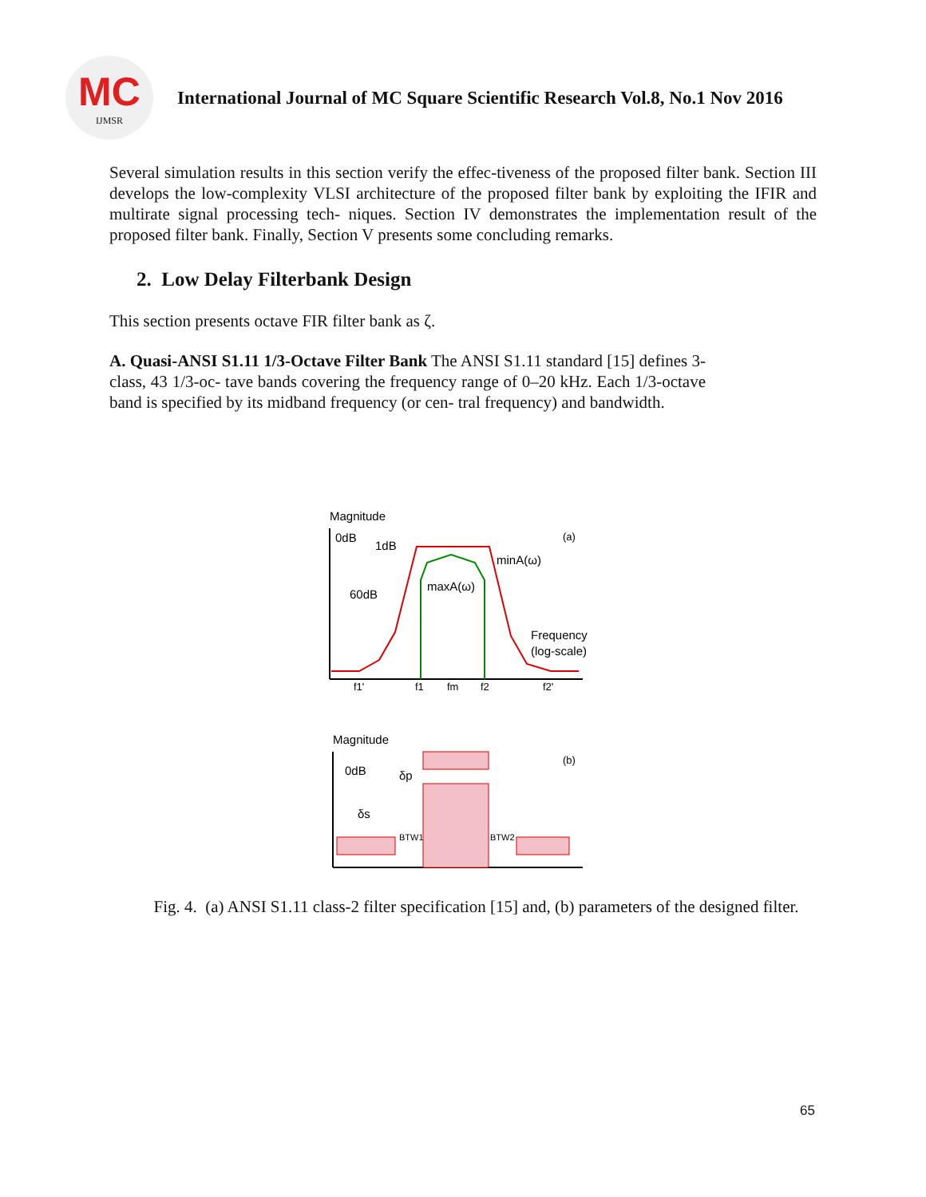MC
IJMSR
International Journal of MC Square Scientific Research Vol.8, No.1 Nov 2016
Several simulation results in this section verify the effec-tiveness of the proposed filter bank. Section III develops the low-complexity VLSI architecture of the proposed filter bank by exploiting the IFIR and multirate signal processing tech- niques. Section IV demonstrates the implementation result of the proposed filter bank. Finally, Section V presents some concluding remarks.
2. Low Delay Filterbank Design
This section presents octave FIR filter bank as ζ.
A. Quasi-ANSI S1.11 1/3-Octave Filter Bank The ANSI S1.11 standard [15] defines 3-class, 43 1/3-oc- tave bands covering the frequency range of 0–20 kHz. Each 1/3-octave band is specified by its midband frequency (or cen- tral frequency) and bandwidth.
Magnitude
0dB
1dB
(a)
minA(ω)
maxA(ω)
60dB
Frequency
(log-scale)
f1'
f1
fm
f2
f2'
Magnitude
0dB
(b)
δs
δp
BTW1
BTW2
Fig. 4. (a) ANSI S1.11 class-2 filter specification [15] and, (b) parameters of the designed filter.
65